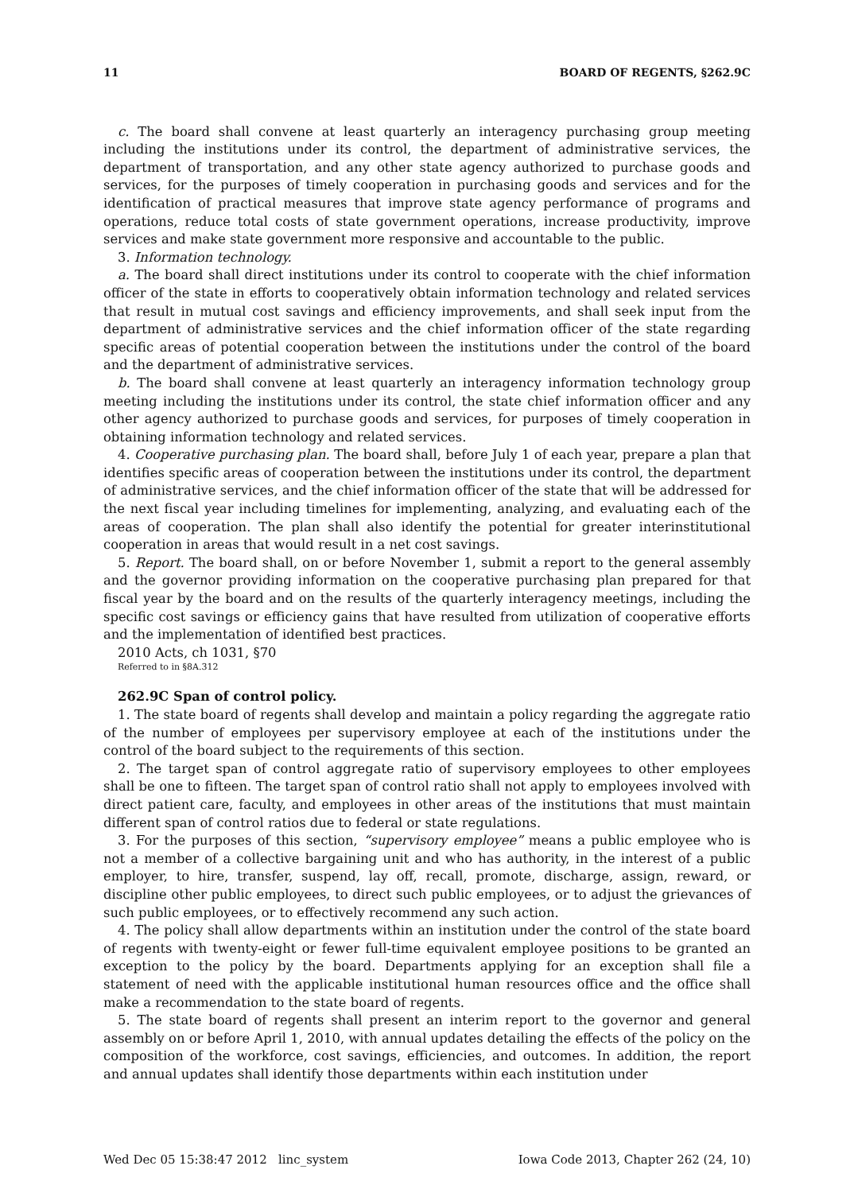11 BOARD OF REGENTS, §262.9C
c. The board shall convene at least quarterly an interagency purchasing group meeting including the institutions under its control, the department of administrative services, the department of transportation, and any other state agency authorized to purchase goods and services, for the purposes of timely cooperation in purchasing goods and services and for the identification of practical measures that improve state agency performance of programs and operations, reduce total costs of state government operations, increase productivity, improve services and make state government more responsive and accountable to the public.
3. Information technology.
a. The board shall direct institutions under its control to cooperate with the chief information officer of the state in efforts to cooperatively obtain information technology and related services that result in mutual cost savings and efficiency improvements, and shall seek input from the department of administrative services and the chief information officer of the state regarding specific areas of potential cooperation between the institutions under the control of the board and the department of administrative services.
b. The board shall convene at least quarterly an interagency information technology group meeting including the institutions under its control, the state chief information officer and any other agency authorized to purchase goods and services, for purposes of timely cooperation in obtaining information technology and related services.
4. Cooperative purchasing plan. The board shall, before July 1 of each year, prepare a plan that identifies specific areas of cooperation between the institutions under its control, the department of administrative services, and the chief information officer of the state that will be addressed for the next fiscal year including timelines for implementing, analyzing, and evaluating each of the areas of cooperation. The plan shall also identify the potential for greater interinstitutional cooperation in areas that would result in a net cost savings.
5. Report. The board shall, on or before November 1, submit a report to the general assembly and the governor providing information on the cooperative purchasing plan prepared for that fiscal year by the board and on the results of the quarterly interagency meetings, including the specific cost savings or efficiency gains that have resulted from utilization of cooperative efforts and the implementation of identified best practices.
2010 Acts, ch 1031, §70
Referred to in §8A.312
262.9C Span of control policy.
1. The state board of regents shall develop and maintain a policy regarding the aggregate ratio of the number of employees per supervisory employee at each of the institutions under the control of the board subject to the requirements of this section.
2. The target span of control aggregate ratio of supervisory employees to other employees shall be one to fifteen. The target span of control ratio shall not apply to employees involved with direct patient care, faculty, and employees in other areas of the institutions that must maintain different span of control ratios due to federal or state regulations.
3. For the purposes of this section, “supervisory employee” means a public employee who is not a member of a collective bargaining unit and who has authority, in the interest of a public employer, to hire, transfer, suspend, lay off, recall, promote, discharge, assign, reward, or discipline other public employees, to direct such public employees, or to adjust the grievances of such public employees, or to effectively recommend any such action.
4. The policy shall allow departments within an institution under the control of the state board of regents with twenty-eight or fewer full-time equivalent employee positions to be granted an exception to the policy by the board. Departments applying for an exception shall file a statement of need with the applicable institutional human resources office and the office shall make a recommendation to the state board of regents.
5. The state board of regents shall present an interim report to the governor and general assembly on or before April 1, 2010, with annual updates detailing the effects of the policy on the composition of the workforce, cost savings, efficiencies, and outcomes. In addition, the report and annual updates shall identify those departments within each institution under
Wed Dec 05 15:38:47 2012 linc_system Iowa Code 2013, Chapter 262 (24, 10)